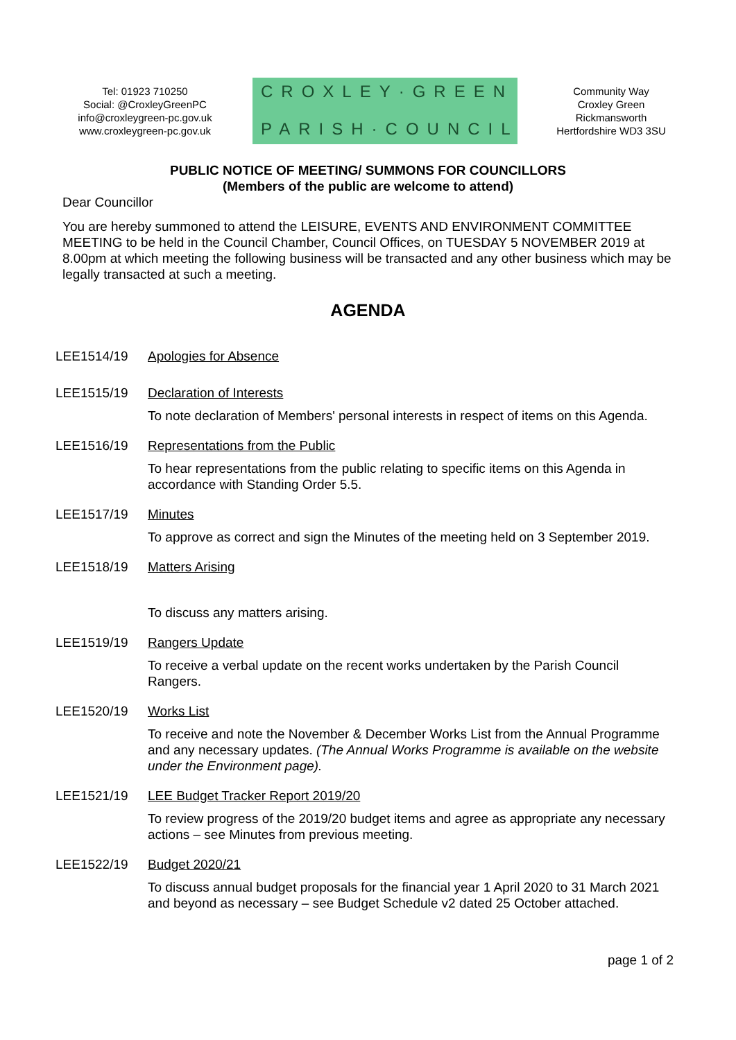Tel: 01923 710250
Social: @CroxleyGreenPC
info@croxleygreen-pc.gov.uk
www.croxleygreen-pc.gov.uk
CROXLEY·GREEN
PARISH·COUNCIL
Community Way
Croxley Green
Rickmansworth
Hertfordshire WD3 3SU
PUBLIC NOTICE OF MEETING/ SUMMONS FOR COUNCILLORS
(Members of the public are welcome to attend)
Dear Councillor
You are hereby summoned to attend the LEISURE, EVENTS AND ENVIRONMENT COMMITTEE MEETING to be held in the Council Chamber, Council Offices, on TUESDAY 5 NOVEMBER 2019 at 8.00pm at which meeting the following business will be transacted and any other business which may be legally transacted at such a meeting.
AGENDA
LEE1514/19 Apologies for Absence
LEE1515/19 Declaration of Interests
To note declaration of Members' personal interests in respect of items on this Agenda.
LEE1516/19 Representations from the Public
To hear representations from the public relating to specific items on this Agenda in accordance with Standing Order 5.5.
LEE1517/19 Minutes
To approve as correct and sign the Minutes of the meeting held on 3 September 2019.
LEE1518/19 Matters Arising
To discuss any matters arising.
LEE1519/19 Rangers Update
To receive a verbal update on the recent works undertaken by the Parish Council Rangers.
LEE1520/19 Works List
To receive and note the November & December Works List from the Annual Programme and any necessary updates. (The Annual Works Programme is available on the website under the Environment page).
LEE1521/19 LEE Budget Tracker Report 2019/20
To review progress of the 2019/20 budget items and agree as appropriate any necessary actions – see Minutes from previous meeting.
LEE1522/19 Budget 2020/21
To discuss annual budget proposals for the financial year 1 April 2020 to 31 March 2021 and beyond as necessary – see Budget Schedule v2 dated 25 October attached.
page 1 of 2